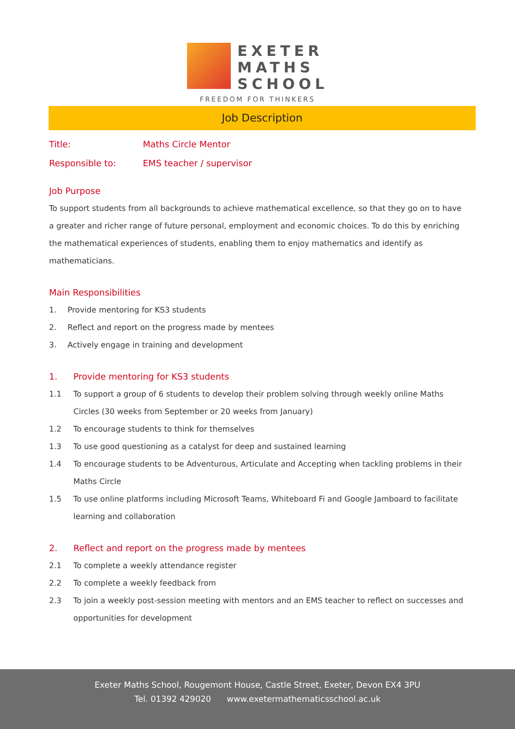EXETER
MATHS
SCHOOL
FREEDOM FOR THINKERS
Job Description
Title: Maths Circle Mentor
Responsible to: EMS teacher / supervisor
Job Purpose
To support students from all backgrounds to achieve mathematical excellence, so that they go on to have a greater and richer range of future personal, employment and economic choices. To do this by enriching the mathematical experiences of students, enabling them to enjoy mathematics and identify as mathematicians.
Main Responsibilities
1. Provide mentoring for KS3 students
2. Reflect and report on the progress made by mentees
3. Actively engage in training and development
1. Provide mentoring for KS3 students
1.1 To support a group of 6 students to develop their problem solving through weekly online Maths Circles (30 weeks from September or 20 weeks from January)
1.2 To encourage students to think for themselves
1.3 To use good questioning as a catalyst for deep and sustained learning
1.4 To encourage students to be Adventurous, Articulate and Accepting when tackling problems in their Maths Circle
1.5 To use online platforms including Microsoft Teams, Whiteboard Fi and Google Jamboard to facilitate learning and collaboration
2. Reflect and report on the progress made by mentees
2.1 To complete a weekly attendance register
2.2 To complete a weekly feedback from
2.3 To join a weekly post-session meeting with mentors and an EMS teacher to reflect on successes and opportunities for development
Exeter Maths School, Rougemont House, Castle Street, Exeter, Devon EX4 3PU
Tel. 01392 429020 www.exetermathematicsschool.ac.uk